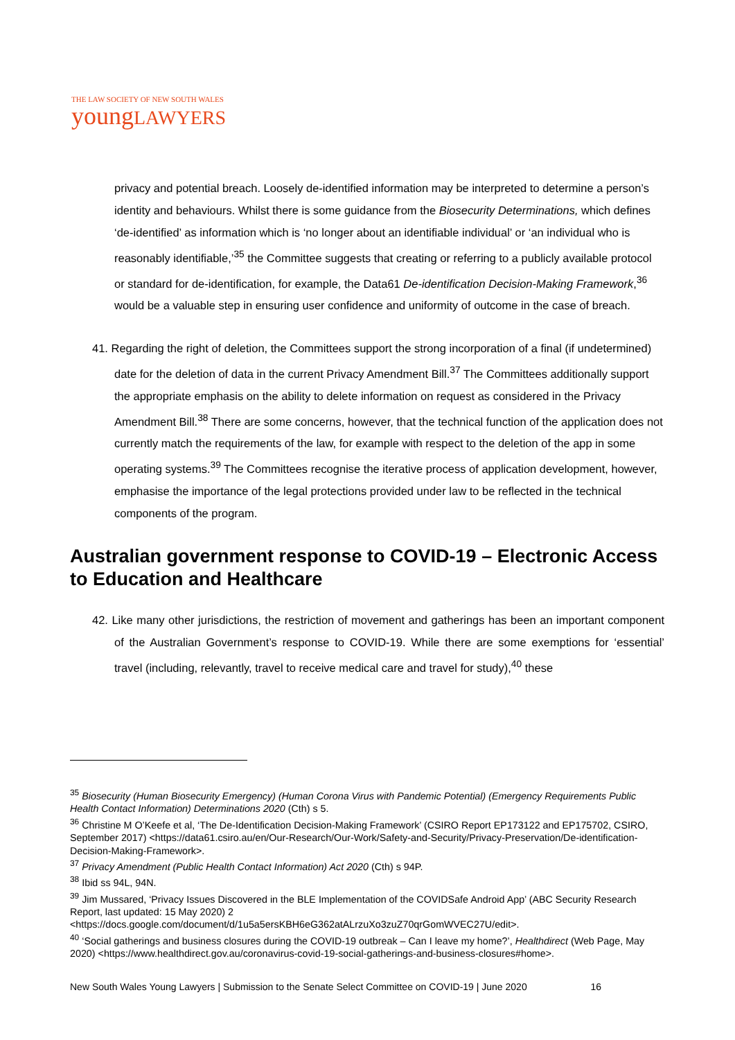THE LAW SOCIETY OF NEW SOUTH WALES
youngLAWYERS
privacy and potential breach. Loosely de-identified information may be interpreted to determine a person’s identity and behaviours. Whilst there is some guidance from the Biosecurity Determinations, which defines ‘de-identified’ as information which is ‘no longer about an identifiable individual’ or ‘an individual who is reasonably identifiable,’<sup>35</sup> the Committee suggests that creating or referring to a publicly available protocol or standard for de-identification, for example, the Data61 De-identification Decision-Making Framework,<sup>36</sup> would be a valuable step in ensuring user confidence and uniformity of outcome in the case of breach.
41. Regarding the right of deletion, the Committees support the strong incorporation of a final (if undetermined) date for the deletion of data in the current Privacy Amendment Bill.<sup>37</sup> The Committees additionally support the appropriate emphasis on the ability to delete information on request as considered in the Privacy Amendment Bill.<sup>38</sup> There are some concerns, however, that the technical function of the application does not currently match the requirements of the law, for example with respect to the deletion of the app in some operating systems.<sup>39</sup> The Committees recognise the iterative process of application development, however, emphasise the importance of the legal protections provided under law to be reflected in the technical components of the program.
Australian government response to COVID-19 – Electronic Access to Education and Healthcare
42. Like many other jurisdictions, the restriction of movement and gatherings has been an important component of the Australian Government’s response to COVID-19. While there are some exemptions for ‘essential’ travel (including, relevantly, travel to receive medical care and travel for study),<sup>40</sup> these
<sup>35</sup> Biosecurity (Human Biosecurity Emergency) (Human Corona Virus with Pandemic Potential) (Emergency Requirements Public Health Contact Information) Determinations 2020 (Cth) s 5.
<sup>36</sup> Christine M O’Keefe et al, ‘The De-Identification Decision-Making Framework’ (CSIRO Report EP173122 and EP175702, CSIRO, September 2017) <https://data61.csiro.au/en/Our-Research/Our-Work/Safety-and-Security/Privacy-Preservation/De-identification-Decision-Making-Framework>.
<sup>37</sup> Privacy Amendment (Public Health Contact Information) Act 2020 (Cth) s 94P.
<sup>38</sup> Ibid ss 94L, 94N.
<sup>39</sup> Jim Mussared, ‘Privacy Issues Discovered in the BLE Implementation of the COVIDSafe Android App’ (ABC Security Research Report, last updated: 15 May 2020) 2 <https://docs.google.com/document/d/1u5a5ersKBH6eG362atALrzuXo3zuZ70qrGomWVEC27U/edit>.
<sup>40</sup> ‘Social gatherings and business closures during the COVID-19 outbreak – Can I leave my home?’, Healthdirect (Web Page, May 2020) <https://www.healthdirect.gov.au/coronavirus-covid-19-social-gatherings-and-business-closures#home>.
New South Wales Young Lawyers | Submission to the Senate Select Committee on COVID-19 | June 2020 16